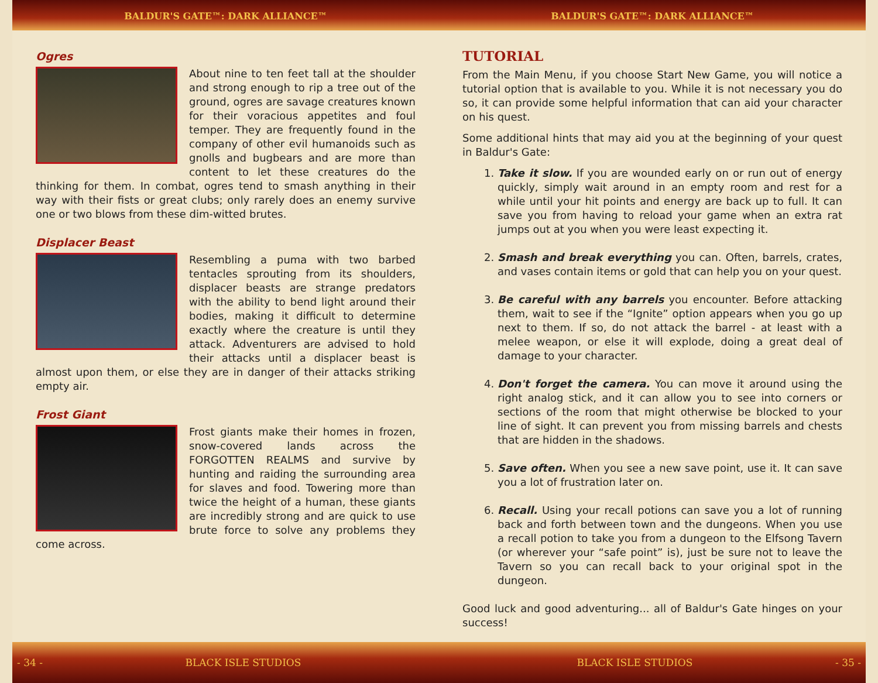BALDUR'S GATE™: DARK ALLIANCE™ BALDUR'S GATE™: DARK ALLIANCE™
Ogres
About nine to ten feet tall at the shoulder and strong enough to rip a tree out of the ground, ogres are savage creatures known for their voracious appetites and foul temper. They are frequently found in the company of other evil humanoids such as gnolls and bugbears and are more than content to let these creatures do the thinking for them. In combat, ogres tend to smash anything in their way with their fists or great clubs; only rarely does an enemy survive one or two blows from these dim-witted brutes.
Displacer Beast
Resembling a puma with two barbed tentacles sprouting from its shoulders, displacer beasts are strange predators with the ability to bend light around their bodies, making it difficult to determine exactly where the creature is until they attack. Adventurers are advised to hold their attacks until a displacer beast is almost upon them, or else they are in danger of their attacks striking empty air.
Frost Giant
Frost giants make their homes in frozen, snow-covered lands across the FORGOTTEN REALMS and survive by hunting and raiding the surrounding area for slaves and food. Towering more than twice the height of a human, these giants are incredibly strong and are quick to use brute force to solve any problems they come across.
TUTORIAL
From the Main Menu, if you choose Start New Game, you will notice a tutorial option that is available to you. While it is not necessary you do so, it can provide some helpful information that can aid your character on his quest.
Some additional hints that may aid you at the beginning of your quest in Baldur's Gate:
1. Take it slow. If you are wounded early on or run out of energy quickly, simply wait around in an empty room and rest for a while until your hit points and energy are back up to full. It can save you from having to reload your game when an extra rat jumps out at you when you were least expecting it.
2. Smash and break everything you can. Often, barrels, crates, and vases contain items or gold that can help you on your quest.
3. Be careful with any barrels you encounter. Before attacking them, wait to see if the “Ignite” option appears when you go up next to them. If so, do not attack the barrel - at least with a melee weapon, or else it will explode, doing a great deal of damage to your character.
4. Don't forget the camera. You can move it around using the right analog stick, and it can allow you to see into corners or sections of the room that might otherwise be blocked to your line of sight. It can prevent you from missing barrels and chests that are hidden in the shadows.
5. Save often. When you see a new save point, use it. It can save you a lot of frustration later on.
6. Recall. Using your recall potions can save you a lot of running back and forth between town and the dungeons. When you use a recall potion to take you from a dungeon to the Elfsong Tavern (or wherever your “safe point” is), just be sure not to leave the Tavern so you can recall back to your original spot in the dungeon.
Good luck and good adventuring... all of Baldur's Gate hinges on your success!
- 34 - BLACK ISLE STUDIOS BLACK ISLE STUDIOS - 35 -